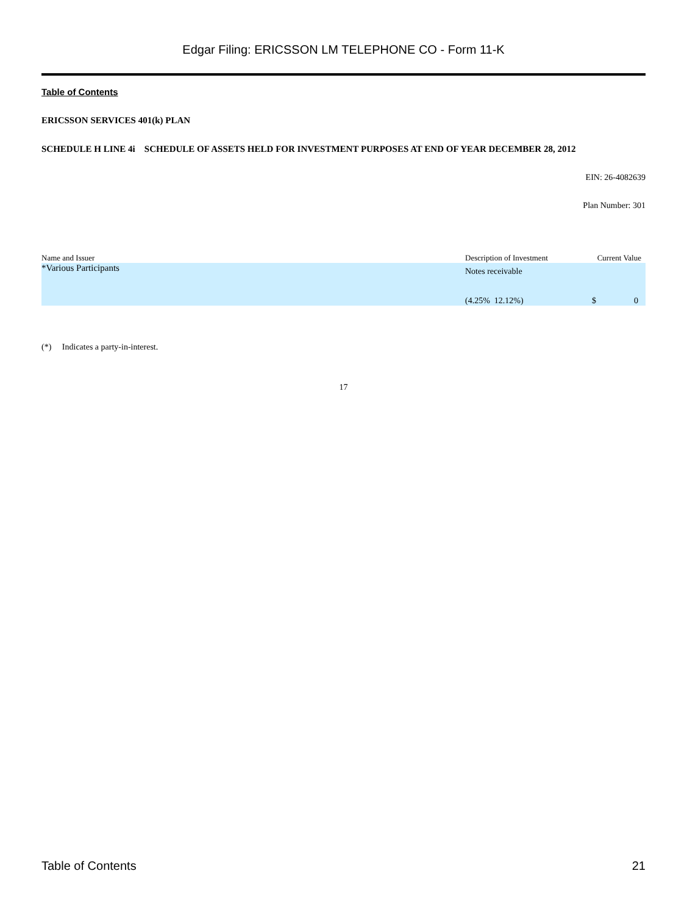Edgar Filing: ERICSSON LM TELEPHONE CO - Form 11-K
Table of Contents
ERICSSON SERVICES 401(k) PLAN
SCHEDULE H LINE 4i SCHEDULE OF ASSETS HELD FOR INVESTMENT PURPOSES AT END OF YEAR DECEMBER 28, 2012
EIN: 26-4082639
Plan Number: 301
| Name and Issuer | Description of Investment | Current Value | |
| --- | --- | --- | --- |
| *Various Participants | Notes receivable (4.25% 12.12%) | $ | 0 |
(*) Indicates a party-in-interest.
17
Table of Contents 21